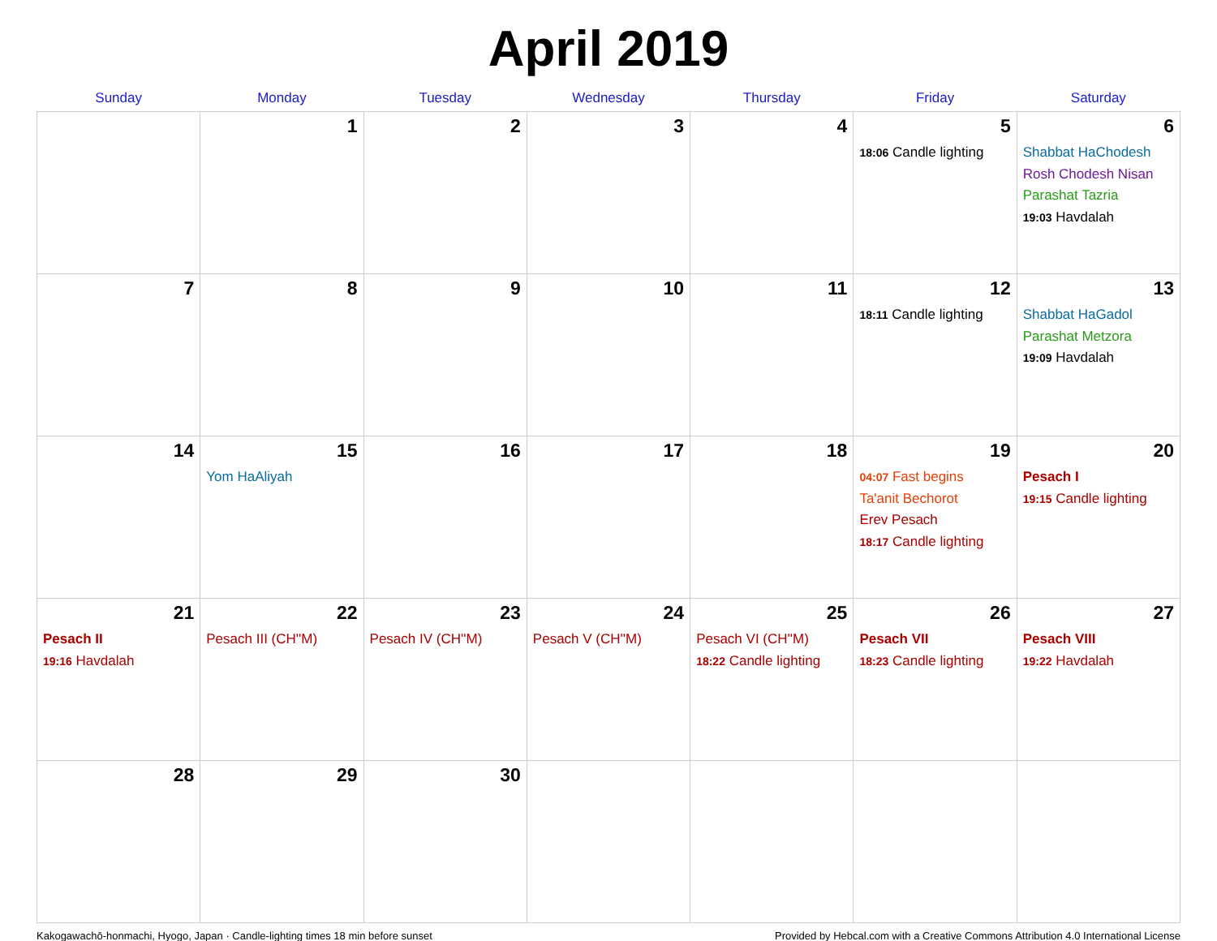April 2019
| Sunday | Monday | Tuesday | Wednesday | Thursday | Friday | Saturday |
| --- | --- | --- | --- | --- | --- | --- |
| | 1 | 2 | 3 | 4 | 5 18:06 Candle lighting | 6 Shabbat HaChodesh Rosh Chodesh Nisan Parashat Tazria 19:03 Havdalah |
| 7 | 8 | 9 | 10 | 11 | 12 18:11 Candle lighting | 13 Shabbat HaGadol Parashat Metzora 19:09 Havdalah |
| 14 | 15 Yom HaAliyah | 16 | 17 | 18 | 19 04:07 Fast begins Ta'anit Bechorot Erev Pesach 18:17 Candle lighting | 20 Pesach I 19:15 Candle lighting |
| 21 Pesach II 19:16 Havdalah | 22 Pesach III (CH''M) | 23 Pesach IV (CH''M) | 24 Pesach V (CH''M) | 25 Pesach VI (CH''M) 18:22 Candle lighting | 26 Pesach VII 18:23 Candle lighting | 27 Pesach VIII 19:22 Havdalah |
| 28 | 29 | 30 | | | | |
Kakogawachō-honmachi, Hyogo, Japan · Candle-lighting times 18 min before sunset Provided by Hebcal.com with a Creative Commons Attribution 4.0 International License